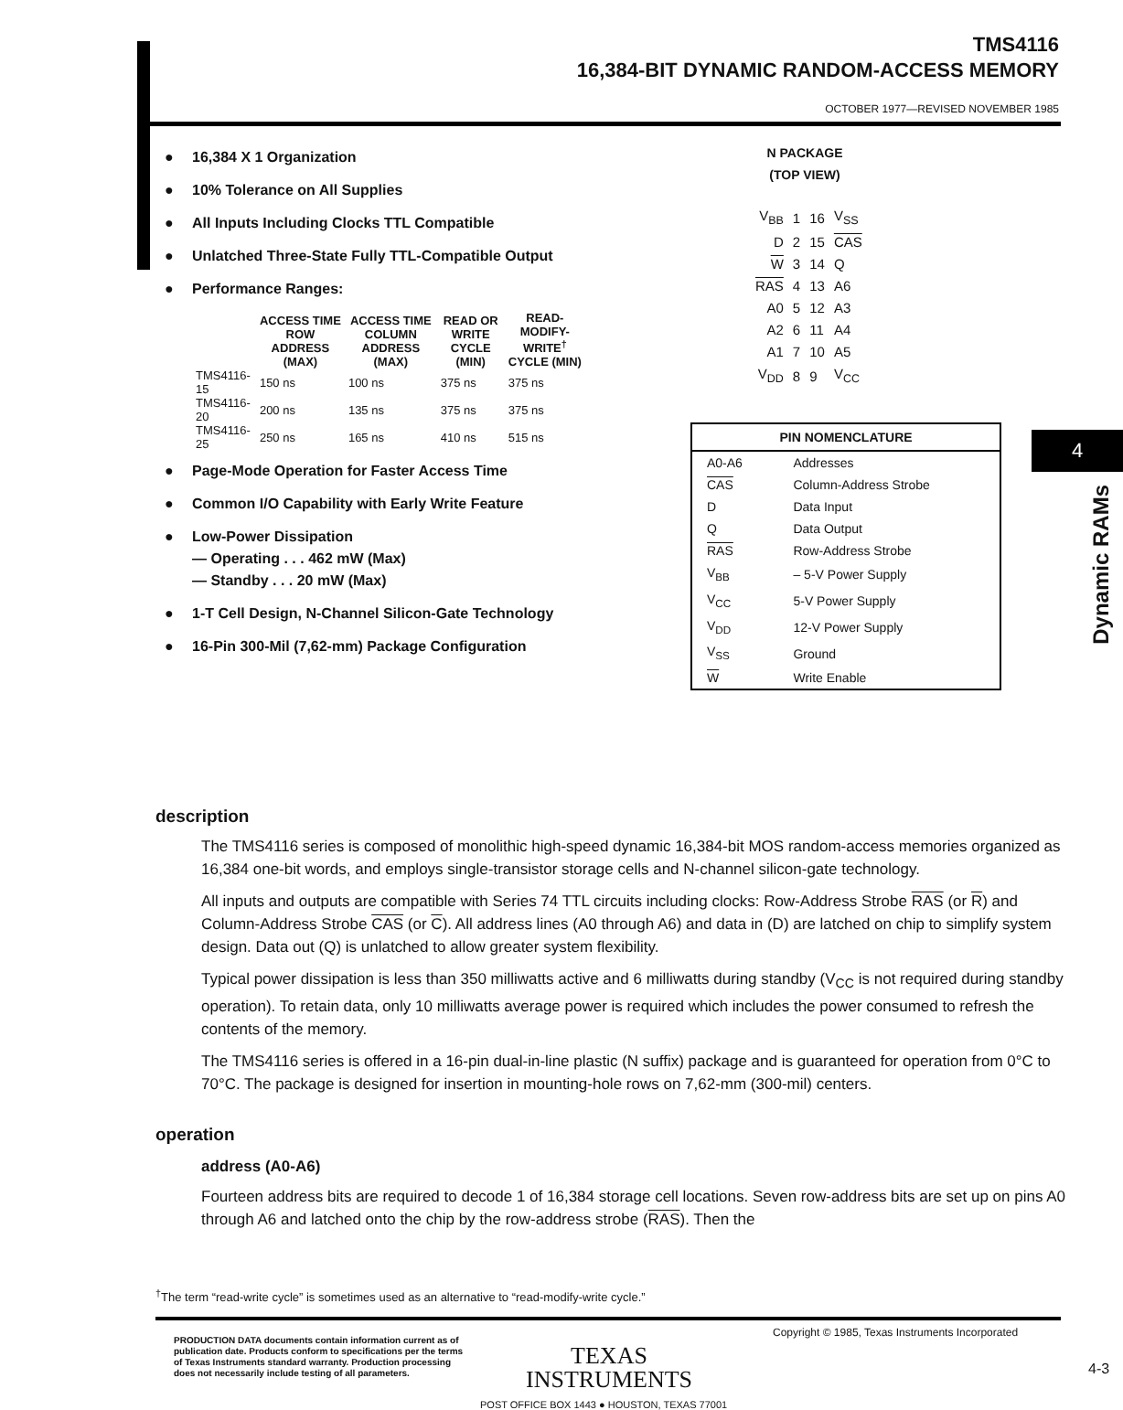TMS4116
16,384-BIT DYNAMIC RANDOM-ACCESS MEMORY
OCTOBER 1977—REVISED NOVEMBER 1985
● 16,384 X 1 Organization
● 10% Tolerance on All Supplies
● All Inputs Including Clocks TTL Compatible
● Unlatched Three-State Fully TTL-Compatible Output
● Performance Ranges:
| | ACCESS TIME ROW ADDRESS (MAX) | ACCESS TIME COLUMN ADDRESS (MAX) | READ OR WRITE CYCLE (MIN) | READ-MODIFY-WRITE<sup>†</sup> CYCLE (MIN) |
| --- | --- | --- | --- | --- |
| TMS4116-15 | 150 ns | 100 ns | 375 ns | 375 ns |
| TMS4116-20 | 200 ns | 135 ns | 375 ns | 375 ns |
| TMS4116-25 | 250 ns | 165 ns | 410 ns | 515 ns |
● Page-Mode Operation for Faster Access Time
● Common I/O Capability with Early Write Feature
● Low-Power Dissipation
— Operating . . . 462 mW (Max)
— Standby . . . 20 mW (Max)
● 1-T Cell Design, N-Channel Silicon-Gate Technology
● 16-Pin 300-Mil (7,62-mm) Package Configuration
N PACKAGE
(TOP VIEW)
| V<sub>BB</sub> | 1 | 16 | V<sub>SS</sub> |
| D | 2 | 15 | CAS |
| W | 3 | 14 | Q |
| RAS | 4 | 13 | A6 |
| A0 | 5 | 12 | A3 |
| A2 | 6 | 11 | A4 |
| A1 | 7 | 10 | A5 |
| V<sub>DD</sub> | 8 | 9 | V<sub>CC</sub> |
| PIN NOMENCLATURE | |
| --- | --- |
| A0-A6 | Addresses |
| CAS | Column-Address Strobe |
| D | Data Input |
| Q | Data Output |
| RAS | Row-Address Strobe |
| V<sub>BB</sub> | – 5-V Power Supply |
| V<sub>CC</sub> | 5-V Power Supply |
| V<sub>DD</sub> | 12-V Power Supply |
| V<sub>SS</sub> | Ground |
| W | Write Enable |
4
Dynamic RAMs
description
The TMS4116 series is composed of monolithic high-speed dynamic 16,384-bit MOS random-access memories organized as 16,384 one-bit words, and employs single-transistor storage cells and N-channel silicon-gate technology.
All inputs and outputs are compatible with Series 74 TTL circuits including clocks: Row-Address Strobe RAS (or R) and Column-Address Strobe CAS (or C). All address lines (A0 through A6) and data in (D) are latched on chip to simplify system design. Data out (Q) is unlatched to allow greater system flexibility.
Typical power dissipation is less than 350 milliwatts active and 6 milliwatts during standby (V<sub>CC</sub> is not required during standby operation). To retain data, only 10 milliwatts average power is required which includes the power consumed to refresh the contents of the memory.
The TMS4116 series is offered in a 16-pin dual-in-line plastic (N suffix) package and is guaranteed for operation from 0°C to 70°C. The package is designed for insertion in mounting-hole rows on 7,62-mm (300-mil) centers.
operation
address (A0-A6)
Fourteen address bits are required to decode 1 of 16,384 storage cell locations. Seven row-address bits are set up on pins A0 through A6 and latched onto the chip by the row-address strobe (RAS). Then the
<sup>†</sup> The term “read-write cycle” is sometimes used as an alternative to “read-modify-write cycle.”
PRODUCTION DATA documents contain information current as of publication date. Products conform to specifications per the terms of Texas Instruments standard warranty. Production processing does not necessarily include testing of all parameters.
TEXAS
INSTRUMENTS
POST OFFICE BOX 1443 ● HOUSTON, TEXAS 77001
Copyright © 1985, Texas Instruments Incorporated
4-3